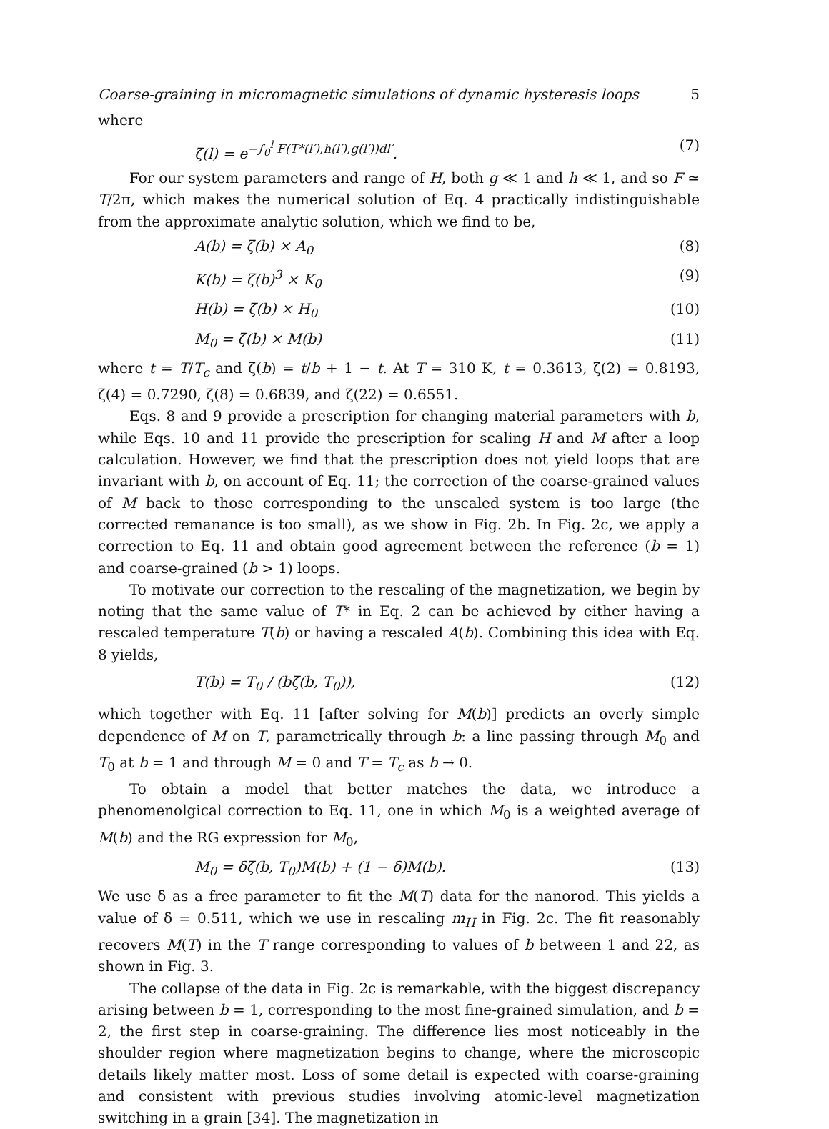Coarse-graining in micromagnetic simulations of dynamic hysteresis loops 5
where
ζ(l) = e<sup>−∫<sub>0</sub><sup>l</sup> F(T*(l′),h(l′),g(l′))dl′</sup>. (7)
For our system parameters and range of H, both g ≪ 1 and h ≪ 1, and so F ≃ T/2π, which makes the numerical solution of Eq. 4 practically indistinguishable from the approximate analytic solution, which we find to be,
A(b) = ζ(b) × A<sub>0</sub> (8)
K(b) = ζ(b)<sup>3</sup> × K<sub>0</sub> (9)
H(b) = ζ(b) × H<sub>0</sub> (10)
M<sub>0</sub> = ζ(b) × M(b) (11)
where t = T/T<sub>c</sub> and ζ(b) = t/b + 1 − t. At T = 310 K, t = 0.3613, ζ(2) = 0.8193, ζ(4) = 0.7290, ζ(8) = 0.6839, and ζ(22) = 0.6551.
Eqs. 8 and 9 provide a prescription for changing material parameters with b, while Eqs. 10 and 11 provide the prescription for scaling H and M after a loop calculation. However, we find that the prescription does not yield loops that are invariant with b, on account of Eq. 11; the correction of the coarse-grained values of M back to those corresponding to the unscaled system is too large (the corrected remanance is too small), as we show in Fig. 2b. In Fig. 2c, we apply a correction to Eq. 11 and obtain good agreement between the reference (b = 1) and coarse-grained (b > 1) loops.
To motivate our correction to the rescaling of the magnetization, we begin by noting that the same value of T* in Eq. 2 can be achieved by either having a rescaled temperature T(b) or having a rescaled A(b). Combining this idea with Eq. 8 yields,
T(b) = T<sub>0</sub> / (bζ(b, T<sub>0</sub>)), (12)
which together with Eq. 11 [after solving for M(b)] predicts an overly simple dependence of M on T, parametrically through b: a line passing through M<sub>0</sub> and T<sub>0</sub> at b = 1 and through M = 0 and T = T<sub>c</sub> as b → 0.
To obtain a model that better matches the data, we introduce a phenomenolgical correction to Eq. 11, one in which M<sub>0</sub> is a weighted average of M(b) and the RG expression for M<sub>0</sub>,
M<sub>0</sub> = δζ(b, T<sub>0</sub>)M(b) + (1 − δ)M(b). (13)
We use δ as a free parameter to fit the M(T) data for the nanorod. This yields a value of δ = 0.511, which we use in rescaling m<sub>H</sub> in Fig. 2c. The fit reasonably recovers M(T) in the T range corresponding to values of b between 1 and 22, as shown in Fig. 3.
The collapse of the data in Fig. 2c is remarkable, with the biggest discrepancy arising between b = 1, corresponding to the most fine-grained simulation, and b = 2, the first step in coarse-graining. The difference lies most noticeably in the shoulder region where magnetization begins to change, where the microscopic details likely matter most. Loss of some detail is expected with coarse-graining and consistent with previous studies involving atomic-level magnetization switching in a grain [34]. The magnetization in